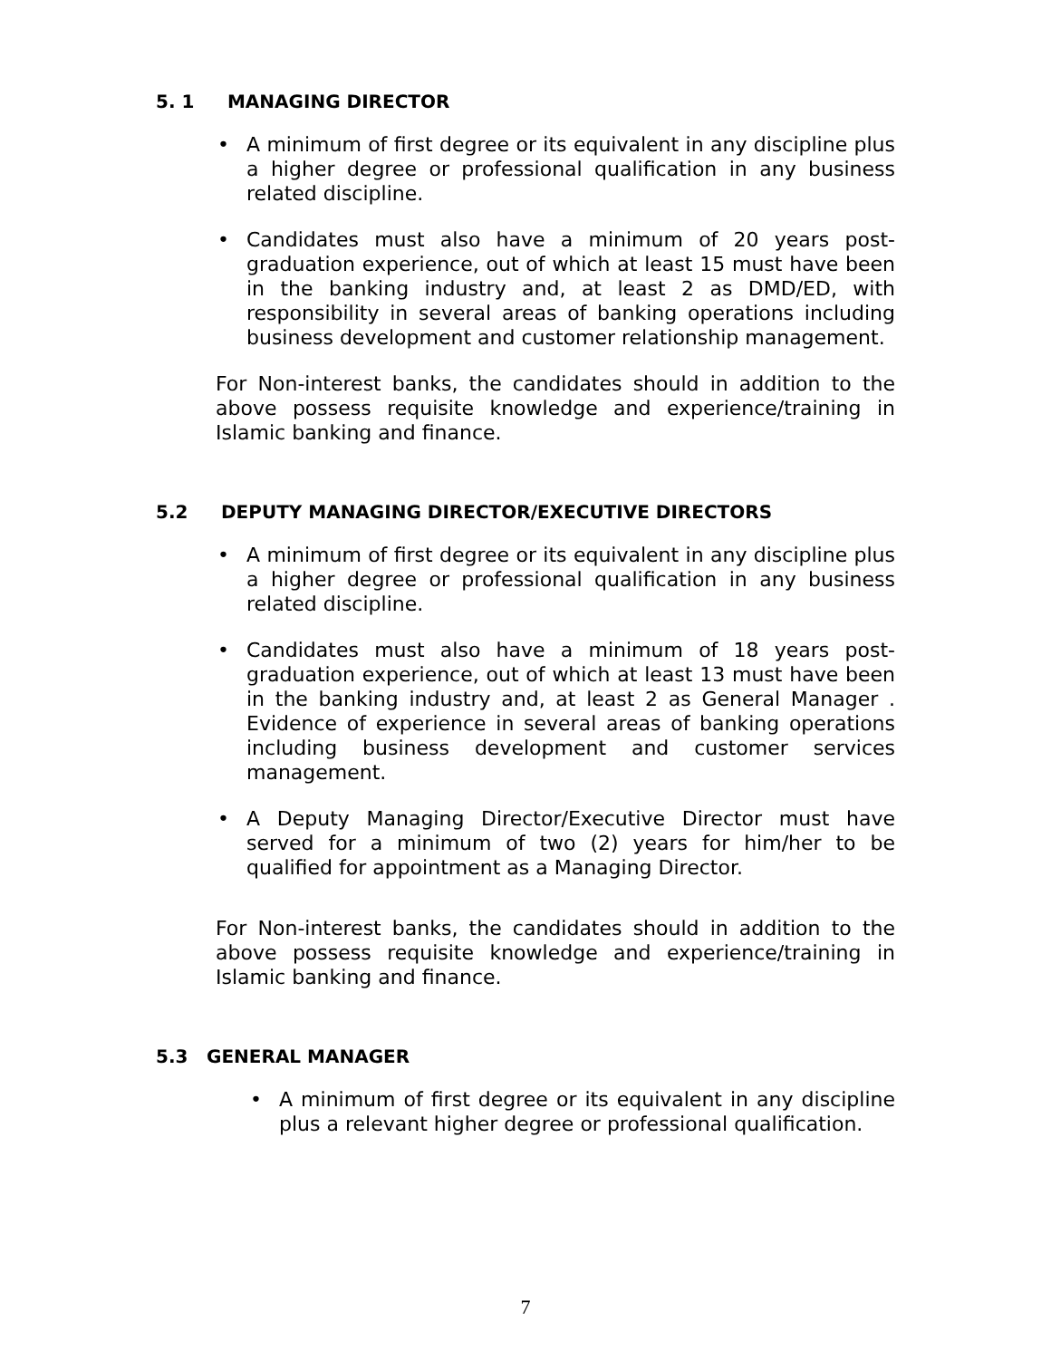5. 1 MANAGING DIRECTOR
• A minimum of first degree or its equivalent in any discipline plus a higher degree or professional qualification in any business related discipline.
• Candidates must also have a minimum of 20 years post-graduation experience, out of which at least 15 must have been in the banking industry and, at least 2 as DMD/ED, with responsibility in several areas of banking operations including business development and customer relationship management.
For Non-interest banks, the candidates should in addition to the above possess requisite knowledge and experience/training in Islamic banking and finance.
5.2 DEPUTY MANAGING DIRECTOR/EXECUTIVE DIRECTORS
• A minimum of first degree or its equivalent in any discipline plus a higher degree or professional qualification in any business related discipline.
• Candidates must also have a minimum of 18 years post-graduation experience, out of which at least 13 must have been in the banking industry and, at least 2 as General Manager . Evidence of experience in several areas of banking operations including business development and customer services management.
• A Deputy Managing Director/Executive Director must have served for a minimum of two (2) years for him/her to be qualified for appointment as a Managing Director.
For Non-interest banks, the candidates should in addition to the above possess requisite knowledge and experience/training in Islamic banking and finance.
5.3 GENERAL MANAGER
• A minimum of first degree or its equivalent in any discipline plus a relevant higher degree or professional qualification.
7